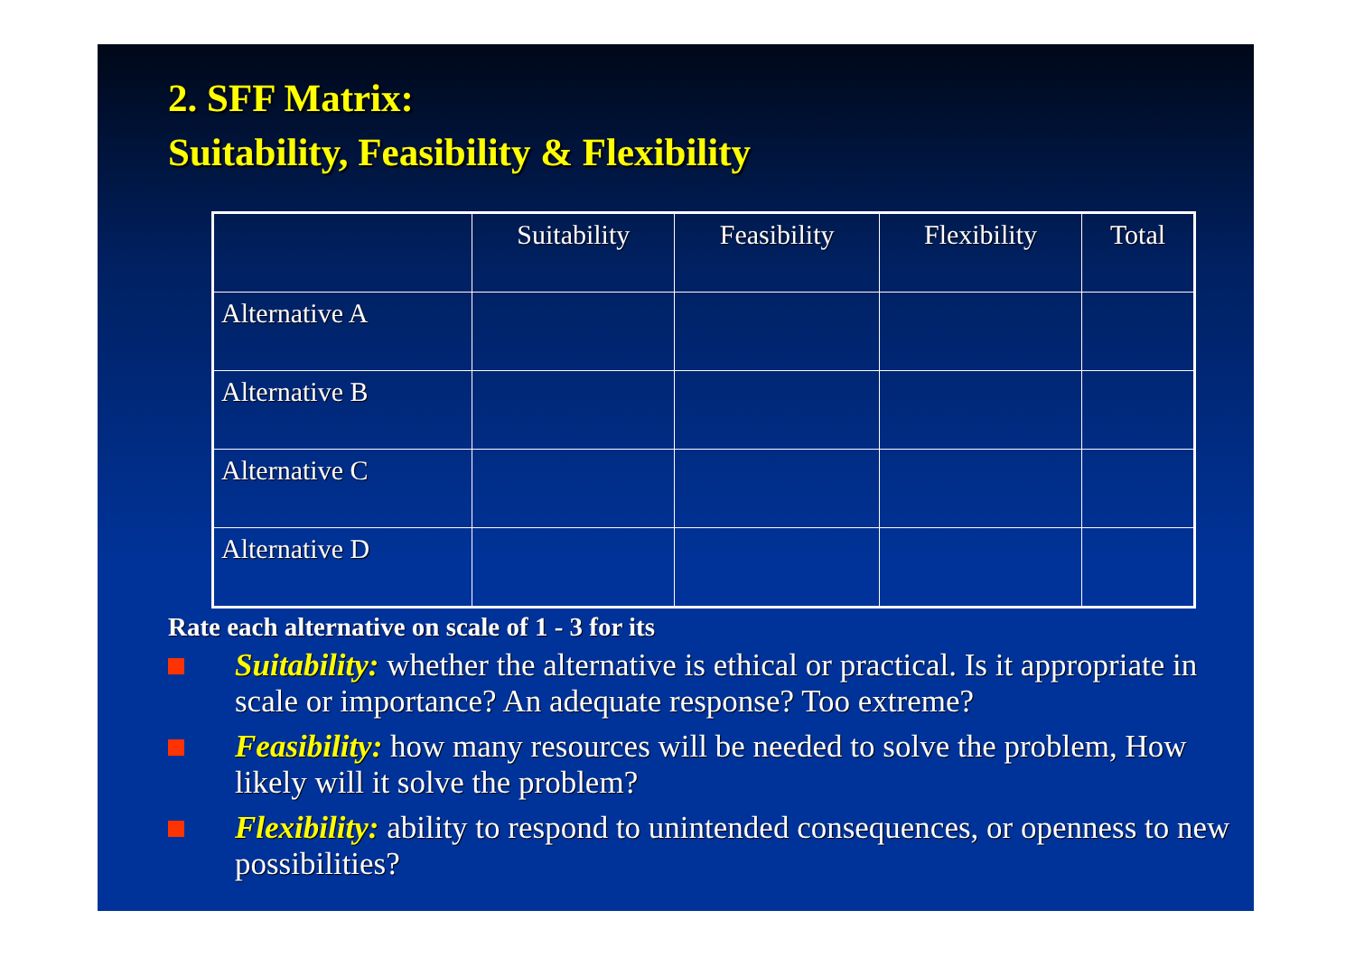2. SFF Matrix:
Suitability, Feasibility & Flexibility
| | Suitability | Feasibility | Flexibility | Total |
| Alternative A | | | | |
| Alternative B | | | | |
| Alternative C | | | | |
| Alternative D | | | | |
Rate each alternative on scale of 1 - 3 for its
Suitability: whether the alternative is ethical or practical. Is it appropriate in scale or importance? An adequate response? Too extreme?
Feasibility: how many resources will be needed to solve the problem, How likely will it solve the problem?
Flexibility: ability to respond to unintended consequences, or openness to new possibilities?